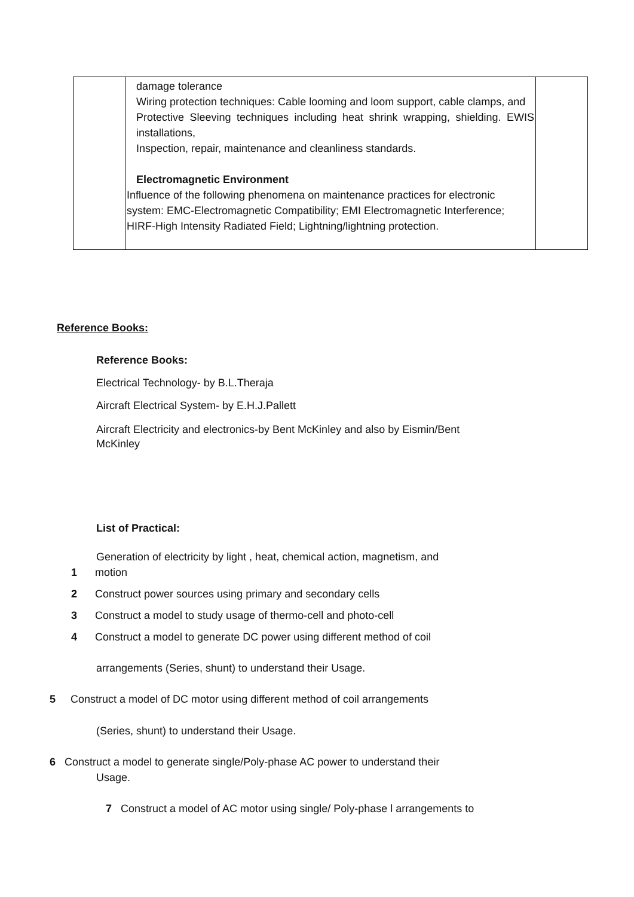| | damage tolerance Wiring protection techniques: Cable looming and loom support, cable clamps, and Protective Sleeving techniques including heat shrink wrapping, shielding. EWIS installations, Inspection, repair, maintenance and cleanliness standards. Electromagnetic Environment Influence of the following phenomena on maintenance practices for electronic system: EMC-Electromagnetic Compatibility; EMI Electromagnetic Interference; HIRF-High Intensity Radiated Field; Lightning/lightning protection. | |
Reference Books:
Reference Books:
Electrical Technology- by B.L.Theraja
Aircraft Electrical System- by E.H.J.Pallett
Aircraft Electricity and electronics-by Bent McKinley and also by Eismin/Bent McKinley
List of Practical:
Generation of electricity by light , heat, chemical action, magnetism, and
1 motion
2 Construct power sources using primary and secondary cells
3 Construct a model to study usage of thermo-cell and photo-cell
4 Construct a model to generate DC power using different method of coil
arrangements (Series, shunt) to understand their Usage.
5 Construct a model of DC motor using different method of coil arrangements
(Series, shunt) to understand their Usage.
6 Construct a model to generate single/Poly-phase AC power to understand their
Usage.
7 Construct a model of AC motor using single/ Poly-phase l arrangements to